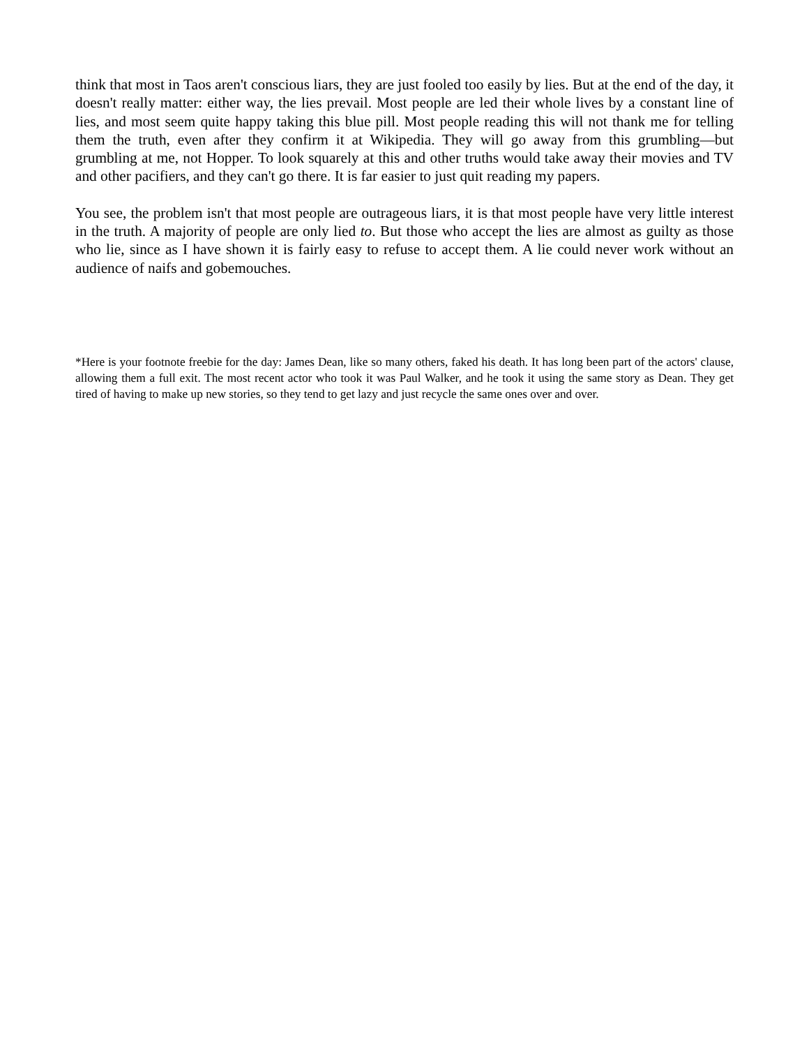think that most in Taos aren't conscious liars, they are just fooled too easily by lies. But at the end of the day, it doesn't really matter: either way, the lies prevail. Most people are led their whole lives by a constant line of lies, and most seem quite happy taking this blue pill. Most people reading this will not thank me for telling them the truth, even after they confirm it at Wikipedia. They will go away from this grumbling—but grumbling at me, not Hopper. To look squarely at this and other truths would take away their movies and TV and other pacifiers, and they can't go there. It is far easier to just quit reading my papers.
You see, the problem isn't that most people are outrageous liars, it is that most people have very little interest in the truth. A majority of people are only lied to. But those who accept the lies are almost as guilty as those who lie, since as I have shown it is fairly easy to refuse to accept them. A lie could never work without an audience of naifs and gobemouches.
*Here is your footnote freebie for the day: James Dean, like so many others, faked his death. It has long been part of the actors' clause, allowing them a full exit. The most recent actor who took it was Paul Walker, and he took it using the same story as Dean. They get tired of having to make up new stories, so they tend to get lazy and just recycle the same ones over and over.